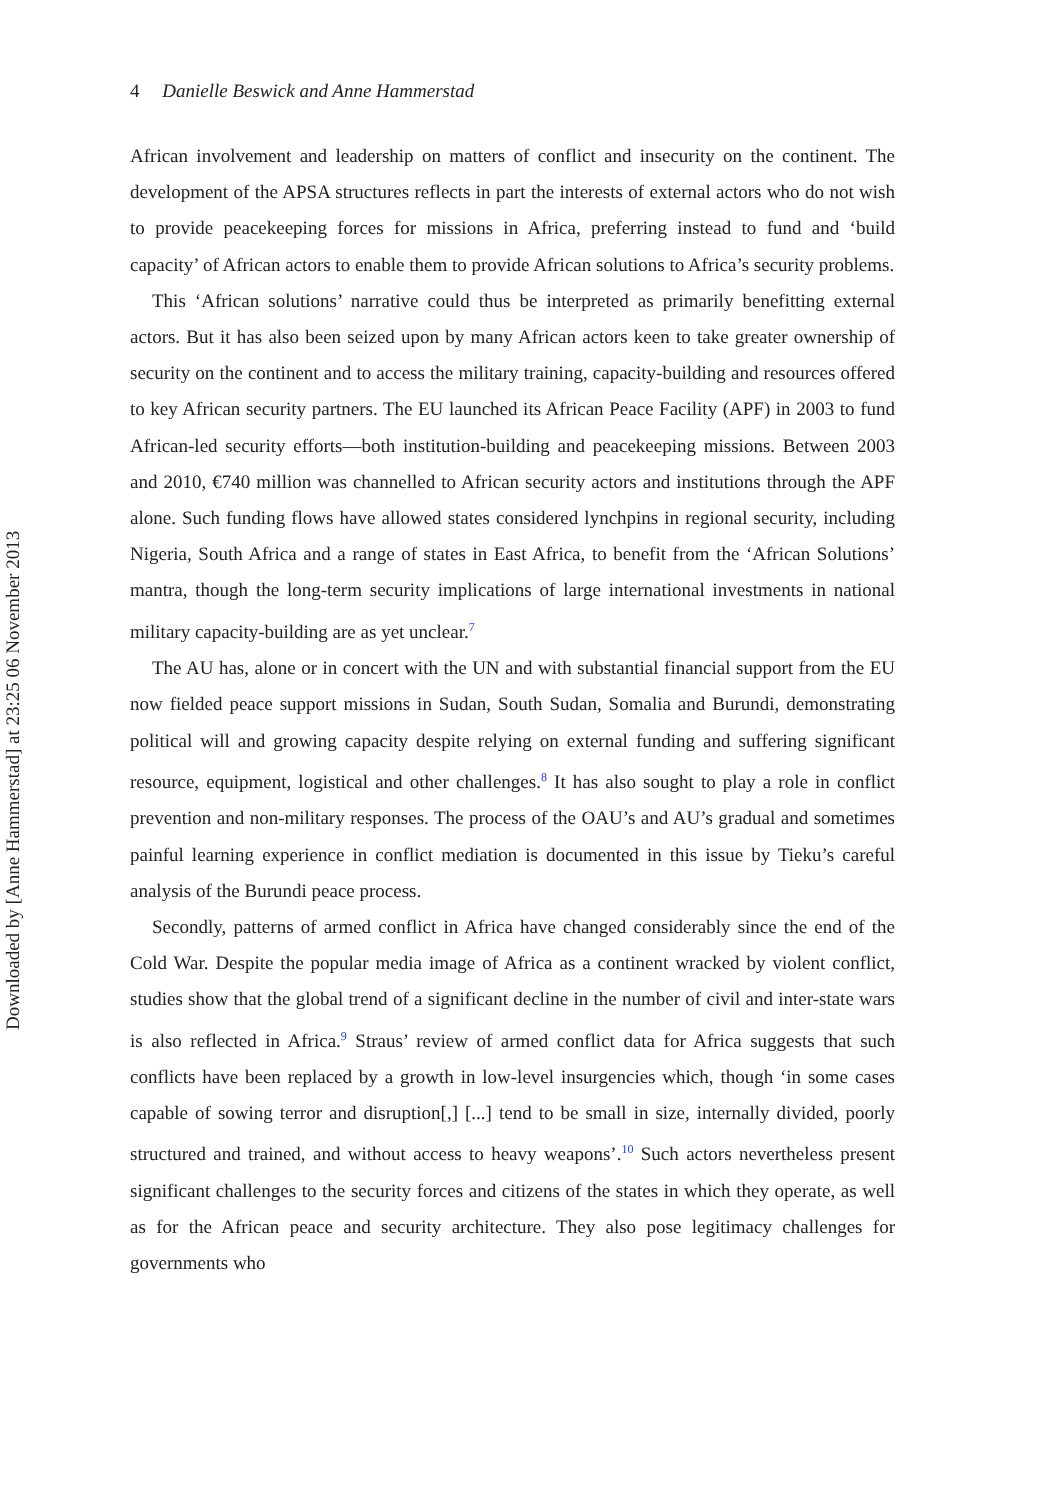4 Danielle Beswick and Anne Hammerstad
African involvement and leadership on matters of conflict and insecurity on the continent. The development of the APSA structures reflects in part the interests of external actors who do not wish to provide peacekeeping forces for missions in Africa, preferring instead to fund and ‘build capacity’ of African actors to enable them to provide African solutions to Africa’s security problems.
This ‘African solutions’ narrative could thus be interpreted as primarily benefitting external actors. But it has also been seized upon by many African actors keen to take greater ownership of security on the continent and to access the military training, capacity-building and resources offered to key African security partners. The EU launched its African Peace Facility (APF) in 2003 to fund African-led security efforts—both institution-building and peacekeeping missions. Between 2003 and 2010, €740 million was channelled to African security actors and institutions through the APF alone. Such funding flows have allowed states considered lynchpins in regional security, including Nigeria, South Africa and a range of states in East Africa, to benefit from the ‘African Solutions’ mantra, though the long-term security implications of large international investments in national military capacity-building are as yet unclear.<sup>7</sup>
The AU has, alone or in concert with the UN and with substantial financial support from the EU now fielded peace support missions in Sudan, South Sudan, Somalia and Burundi, demonstrating political will and growing capacity despite relying on external funding and suffering significant resource, equipment, logistical and other challenges.<sup>8</sup> It has also sought to play a role in conflict prevention and non-military responses. The process of the OAU’s and AU’s gradual and sometimes painful learning experience in conflict mediation is documented in this issue by Tieku’s careful analysis of the Burundi peace process.
Secondly, patterns of armed conflict in Africa have changed considerably since the end of the Cold War. Despite the popular media image of Africa as a continent wracked by violent conflict, studies show that the global trend of a significant decline in the number of civil and inter-state wars is also reflected in Africa.<sup>9</sup> Straus’ review of armed conflict data for Africa suggests that such conflicts have been replaced by a growth in low-level insurgencies which, though ‘in some cases capable of sowing terror and disruption[,] [...] tend to be small in size, internally divided, poorly structured and trained, and without access to heavy weapons’.<sup>10</sup> Such actors nevertheless present significant challenges to the security forces and citizens of the states in which they operate, as well as for the African peace and security architecture. They also pose legitimacy challenges for governments who
Downloaded by [Anne Hammerstad] at 23:25 06 November 2013